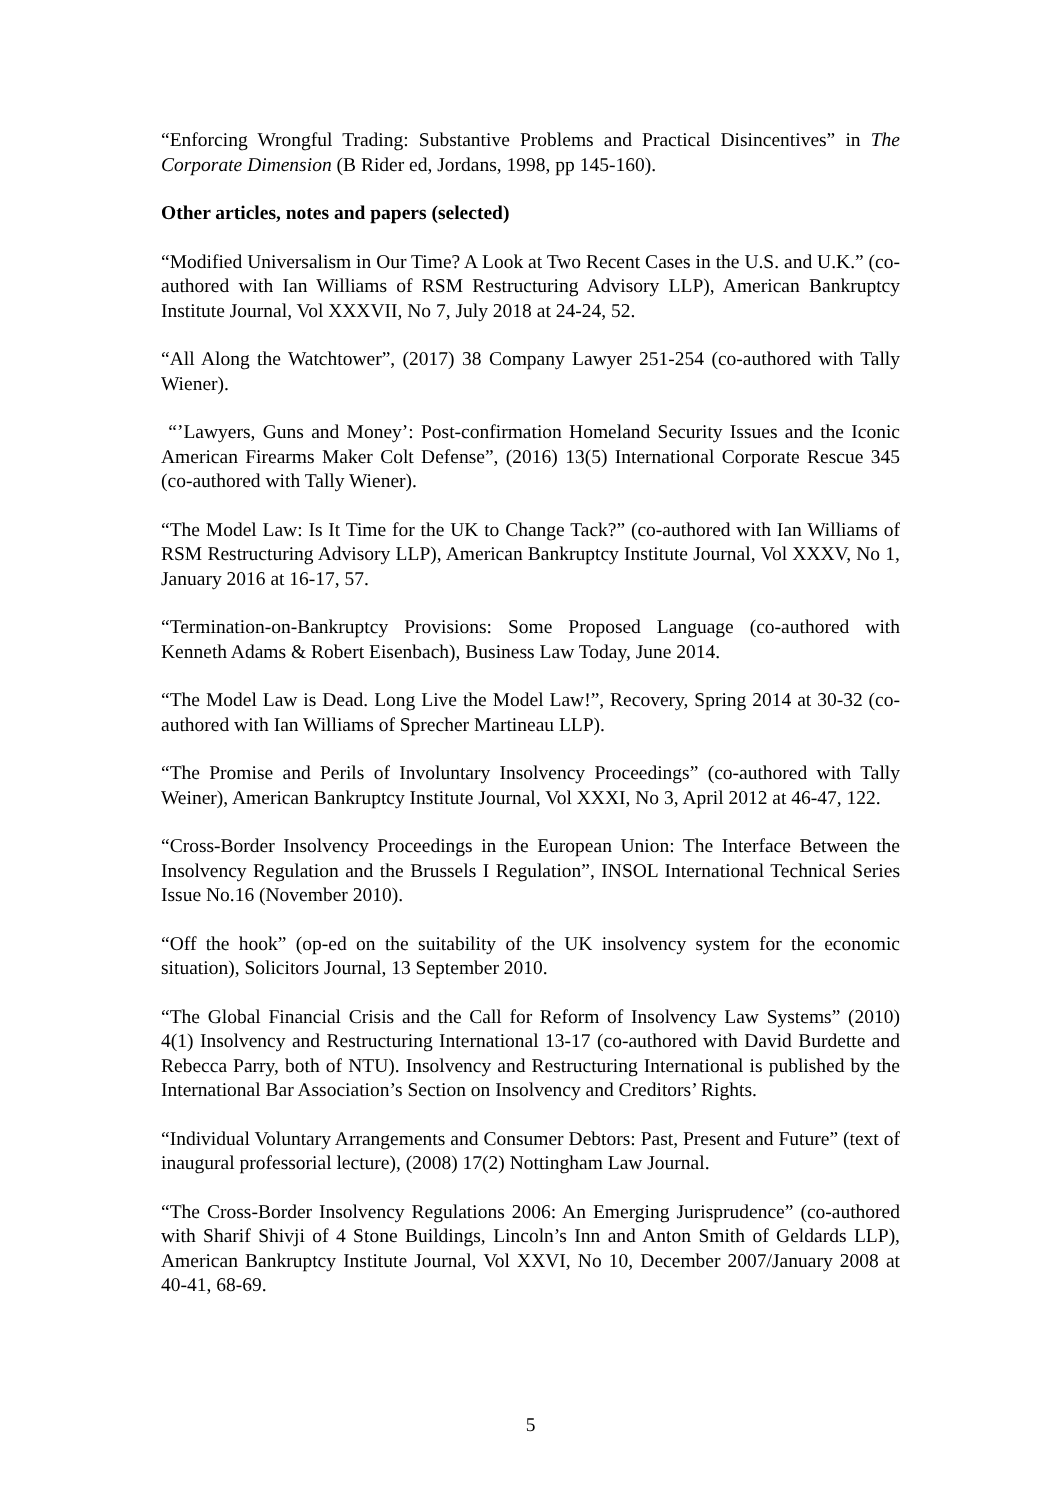“Enforcing Wrongful Trading: Substantive Problems and Practical Disincentives” in The Corporate Dimension (B Rider ed, Jordans, 1998, pp 145-160).
Other articles, notes and papers (selected)
“Modified Universalism in Our Time? A Look at Two Recent Cases in the U.S. and U.K.” (co-authored with Ian Williams of RSM Restructuring Advisory LLP), American Bankruptcy Institute Journal, Vol XXXVII, No 7, July 2018 at 24-24, 52.
“All Along the Watchtower”, (2017) 38 Company Lawyer 251-254 (co-authored with Tally Wiener).
“’Lawyers, Guns and Money’: Post-confirmation Homeland Security Issues and the Iconic American Firearms Maker Colt Defense”, (2016) 13(5) International Corporate Rescue 345 (co-authored with Tally Wiener).
“The Model Law: Is It Time for the UK to Change Tack?” (co-authored with Ian Williams of RSM Restructuring Advisory LLP), American Bankruptcy Institute Journal, Vol XXXV, No 1, January 2016 at 16-17, 57.
“Termination-on-Bankruptcy Provisions: Some Proposed Language (co-authored with Kenneth Adams & Robert Eisenbach), Business Law Today, June 2014.
“The Model Law is Dead. Long Live the Model Law!”, Recovery, Spring 2014 at 30-32 (co-authored with Ian Williams of Sprecher Martineau LLP).
“The Promise and Perils of Involuntary Insolvency Proceedings” (co-authored with Tally Weiner), American Bankruptcy Institute Journal, Vol XXXI, No 3, April 2012 at 46-47, 122.
“Cross-Border Insolvency Proceedings in the European Union: The Interface Between the Insolvency Regulation and the Brussels I Regulation”, INSOL International Technical Series Issue No.16 (November 2010).
“Off the hook” (op-ed on the suitability of the UK insolvency system for the economic situation), Solicitors Journal, 13 September 2010.
“The Global Financial Crisis and the Call for Reform of Insolvency Law Systems” (2010) 4(1) Insolvency and Restructuring International 13-17 (co-authored with David Burdette and Rebecca Parry, both of NTU). Insolvency and Restructuring International is published by the International Bar Association’s Section on Insolvency and Creditors’ Rights.
“Individual Voluntary Arrangements and Consumer Debtors: Past, Present and Future” (text of inaugural professorial lecture), (2008) 17(2) Nottingham Law Journal.
“The Cross-Border Insolvency Regulations 2006: An Emerging Jurisprudence” (co-authored with Sharif Shivji of 4 Stone Buildings, Lincoln’s Inn and Anton Smith of Geldards LLP), American Bankruptcy Institute Journal, Vol XXVI, No 10, December 2007/January 2008 at 40-41, 68-69.
5